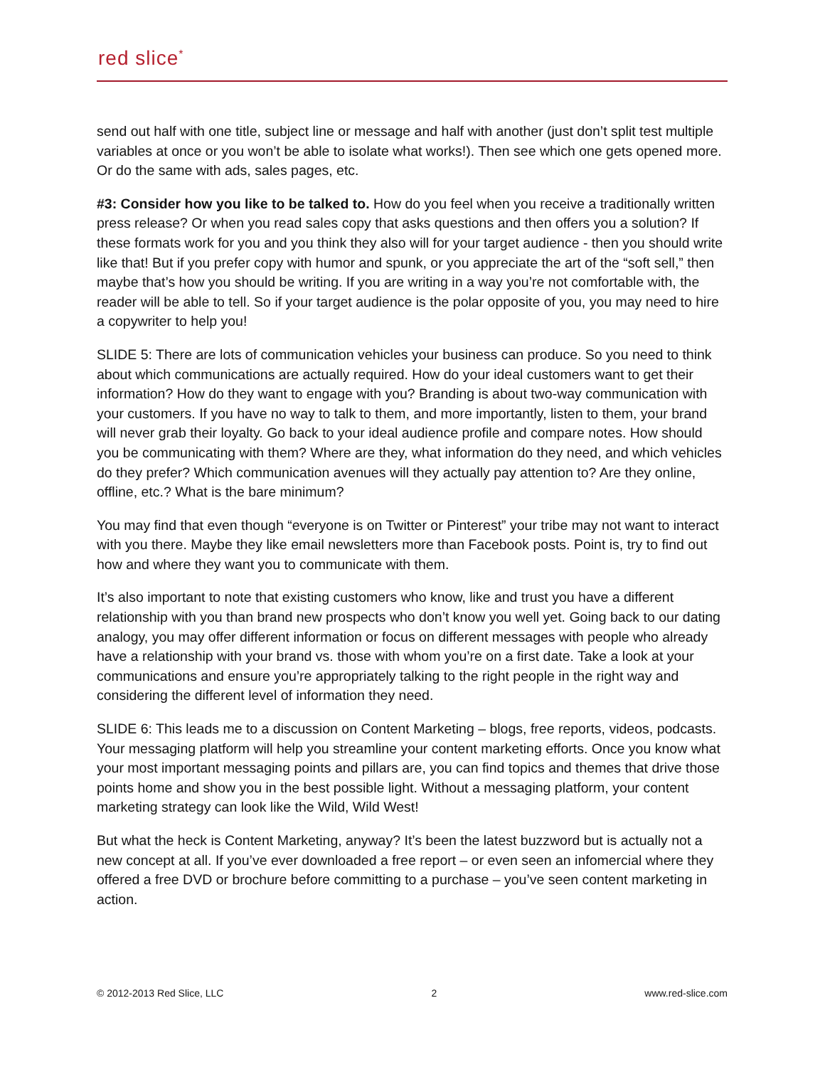red slice<sup>*</sup>
send out half with one title, subject line or message and half with another (just don’t split test multiple variables at once or you won’t be able to isolate what works!). Then see which one gets opened more. Or do the same with ads, sales pages, etc.
#3: Consider how you like to be talked to. How do you feel when you receive a traditionally written press release? Or when you read sales copy that asks questions and then offers you a solution? If these formats work for you and you think they also will for your target audience - then you should write like that! But if you prefer copy with humor and spunk, or you appreciate the art of the “soft sell,” then maybe that’s how you should be writing. If you are writing in a way you’re not comfortable with, the reader will be able to tell. So if your target audience is the polar opposite of you, you may need to hire a copywriter to help you!
SLIDE 5: There are lots of communication vehicles your business can produce. So you need to think about which communications are actually required. How do your ideal customers want to get their information? How do they want to engage with you? Branding is about two-way communication with your customers. If you have no way to talk to them, and more importantly, listen to them, your brand will never grab their loyalty. Go back to your ideal audience profile and compare notes. How should you be communicating with them? Where are they, what information do they need, and which vehicles do they prefer? Which communication avenues will they actually pay attention to? Are they online, offline, etc.? What is the bare minimum?
You may find that even though “everyone is on Twitter or Pinterest” your tribe may not want to interact with you there. Maybe they like email newsletters more than Facebook posts. Point is, try to find out how and where they want you to communicate with them.
It’s also important to note that existing customers who know, like and trust you have a different relationship with you than brand new prospects who don’t know you well yet. Going back to our dating analogy, you may offer different information or focus on different messages with people who already have a relationship with your brand vs. those with whom you’re on a first date. Take a look at your communications and ensure you’re appropriately talking to the right people in the right way and considering the different level of information they need.
SLIDE 6: This leads me to a discussion on Content Marketing – blogs, free reports, videos, podcasts. Your messaging platform will help you streamline your content marketing efforts. Once you know what your most important messaging points and pillars are, you can find topics and themes that drive those points home and show you in the best possible light. Without a messaging platform, your content marketing strategy can look like the Wild, Wild West!
But what the heck is Content Marketing, anyway? It’s been the latest buzzword but is actually not a new concept at all. If you’ve ever downloaded a free report – or even seen an infomercial where they offered a free DVD or brochure before committing to a purchase – you’ve seen content marketing in action.
© 2012-2013 Red Slice, LLC 2 www.red-slice.com